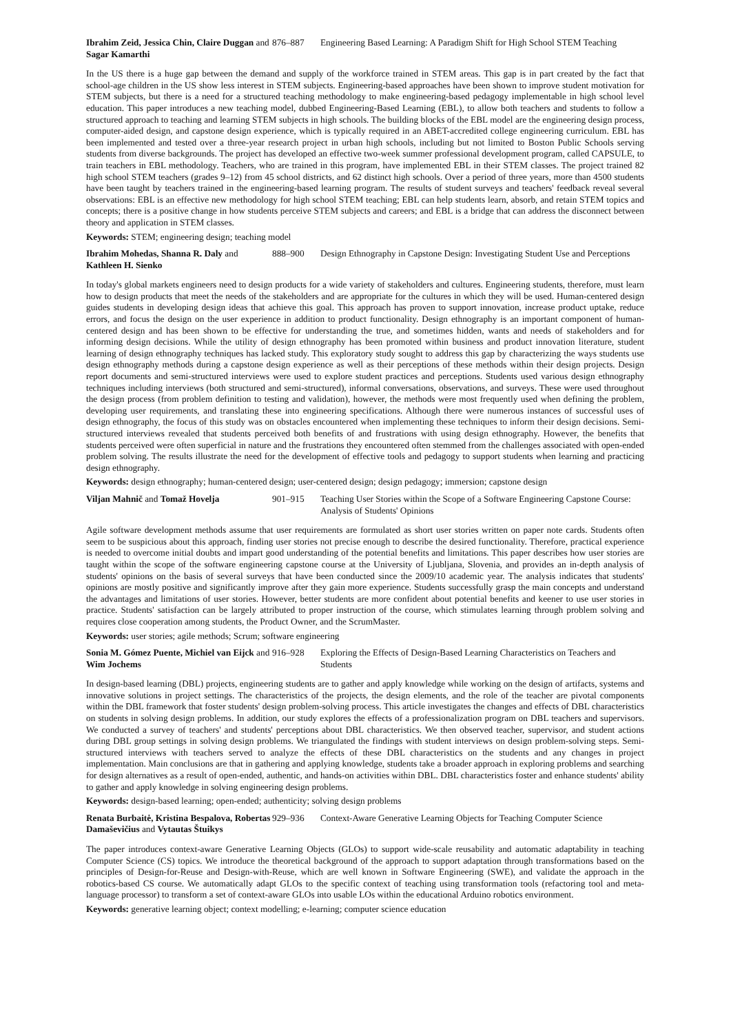Ibrahim Zeid, Jessica Chin, Claire Duggan and Sagar Kamarthi
876–887 Engineering Based Learning: A Paradigm Shift for High School STEM Teaching
In the US there is a huge gap between the demand and supply of the workforce trained in STEM areas. This gap is in part created by the fact that school-age children in the US show less interest in STEM subjects. Engineering-based approaches have been shown to improve student motivation for STEM subjects, but there is a need for a structured teaching methodology to make engineering-based pedagogy implementable in high school level education. This paper introduces a new teaching model, dubbed Engineering-Based Learning (EBL), to allow both teachers and students to follow a structured approach to teaching and learning STEM subjects in high schools. The building blocks of the EBL model are the engineering design process, computer-aided design, and capstone design experience, which is typically required in an ABET-accredited college engineering curriculum. EBL has been implemented and tested over a three-year research project in urban high schools, including but not limited to Boston Public Schools serving students from diverse backgrounds. The project has developed an effective two-week summer professional development program, called CAPSULE, to train teachers in EBL methodology. Teachers, who are trained in this program, have implemented EBL in their STEM classes. The project trained 82 high school STEM teachers (grades 9–12) from 45 school districts, and 62 distinct high schools. Over a period of three years, more than 4500 students have been taught by teachers trained in the engineering-based learning program. The results of student surveys and teachers' feedback reveal several observations: EBL is an effective new methodology for high school STEM teaching; EBL can help students learn, absorb, and retain STEM topics and concepts; there is a positive change in how students perceive STEM subjects and careers; and EBL is a bridge that can address the disconnect between theory and application in STEM classes.
Keywords: STEM; engineering design; teaching model
Ibrahim Mohedas, Shanna R. Daly and Kathleen H. Sienko
888–900 Design Ethnography in Capstone Design: Investigating Student Use and Perceptions
In today's global markets engineers need to design products for a wide variety of stakeholders and cultures. Engineering students, therefore, must learn how to design products that meet the needs of the stakeholders and are appropriate for the cultures in which they will be used. Human-centered design guides students in developing design ideas that achieve this goal. This approach has proven to support innovation, increase product uptake, reduce errors, and focus the design on the user experience in addition to product functionality. Design ethnography is an important component of human-centered design and has been shown to be effective for understanding the true, and sometimes hidden, wants and needs of stakeholders and for informing design decisions. While the utility of design ethnography has been promoted within business and product innovation literature, student learning of design ethnography techniques has lacked study. This exploratory study sought to address this gap by characterizing the ways students use design ethnography methods during a capstone design experience as well as their perceptions of these methods within their design projects. Design report documents and semi-structured interviews were used to explore student practices and perceptions. Students used various design ethnography techniques including interviews (both structured and semi-structured), informal conversations, observations, and surveys. These were used throughout the design process (from problem definition to testing and validation), however, the methods were most frequently used when defining the problem, developing user requirements, and translating these into engineering specifications. Although there were numerous instances of successful uses of design ethnography, the focus of this study was on obstacles encountered when implementing these techniques to inform their design decisions. Semi-structured interviews revealed that students perceived both benefits of and frustrations with using design ethnography. However, the benefits that students perceived were often superficial in nature and the frustrations they encountered often stemmed from the challenges associated with open-ended problem solving. The results illustrate the need for the development of effective tools and pedagogy to support students when learning and practicing design ethnography.
Keywords: design ethnography; human-centered design; user-centered design; design pedagogy; immersion; capstone design
Viljan Mahnič and Tomaž Hovelja 901–915 Teaching User Stories within the Scope of a Software Engineering Capstone Course: Analysis of Students' Opinions
Agile software development methods assume that user requirements are formulated as short user stories written on paper note cards. Students often seem to be suspicious about this approach, finding user stories not precise enough to describe the desired functionality. Therefore, practical experience is needed to overcome initial doubts and impart good understanding of the potential benefits and limitations. This paper describes how user stories are taught within the scope of the software engineering capstone course at the University of Ljubljana, Slovenia, and provides an in-depth analysis of students' opinions on the basis of several surveys that have been conducted since the 2009/10 academic year. The analysis indicates that students' opinions are mostly positive and significantly improve after they gain more experience. Students successfully grasp the main concepts and understand the advantages and limitations of user stories. However, better students are more confident about potential benefits and keener to use user stories in practice. Students' satisfaction can be largely attributed to proper instruction of the course, which stimulates learning through problem solving and requires close cooperation among students, the Product Owner, and the ScrumMaster.
Keywords: user stories; agile methods; Scrum; software engineering
Sonia M. Gómez Puente, Michiel van Eijck and Wim Jochems
916–928 Exploring the Effects of Design-Based Learning Characteristics on Teachers and Students
In design-based learning (DBL) projects, engineering students are to gather and apply knowledge while working on the design of artifacts, systems and innovative solutions in project settings. The characteristics of the projects, the design elements, and the role of the teacher are pivotal components within the DBL framework that foster students' design problem-solving process. This article investigates the changes and effects of DBL characteristics on students in solving design problems. In addition, our study explores the effects of a professionalization program on DBL teachers and supervisors. We conducted a survey of teachers' and students' perceptions about DBL characteristics. We then observed teacher, supervisor, and student actions during DBL group settings in solving design problems. We triangulated the findings with student interviews on design problem-solving steps. Semi-structured interviews with teachers served to analyze the effects of these DBL characteristics on the students and any changes in project implementation. Main conclusions are that in gathering and applying knowledge, students take a broader approach in exploring problems and searching for design alternatives as a result of open-ended, authentic, and hands-on activities within DBL. DBL characteristics foster and enhance students' ability to gather and apply knowledge in solving engineering design problems.
Keywords: design-based learning; open-ended; authenticity; solving design problems
Renata Burbaitė, Kristina Bespalova, Robertas Damaševičius and Vytautas Štuikys
929–936 Context-Aware Generative Learning Objects for Teaching Computer Science
The paper introduces context-aware Generative Learning Objects (GLOs) to support wide-scale reusability and automatic adaptability in teaching Computer Science (CS) topics. We introduce the theoretical background of the approach to support adaptation through transformations based on the principles of Design-for-Reuse and Design-with-Reuse, which are well known in Software Engineering (SWE), and validate the approach in the robotics-based CS course. We automatically adapt GLOs to the specific context of teaching using transformation tools (refactoring tool and meta-language processor) to transform a set of context-aware GLOs into usable LOs within the educational Arduino robotics environment.
Keywords: generative learning object; context modelling; e-learning; computer science education